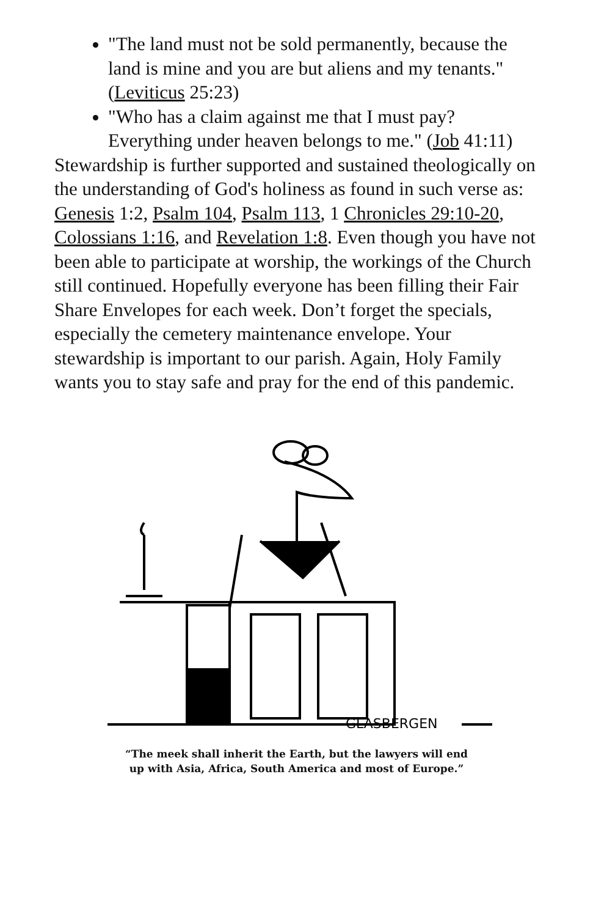"The land must not be sold permanently, because the land is mine and you are but aliens and my tenants." (Leviticus 25:23)
"Who has a claim against me that I must pay? Everything under heaven belongs to me." (Job 41:11)
Stewardship is further supported and sustained theologically on the understanding of God's holiness as found in such verse as: Genesis 1:2, Psalm 104, Psalm 113, 1 Chronicles 29:10-20, Colossians 1:16, and Revelation 1:8. Even though you have not been able to participate at worship, the workings of the Church still continued. Hopefully everyone has been filling their Fair Share Envelopes for each week. Don’t forget the specials, especially the cemetery maintenance envelope. Your stewardship is important to our parish. Again, Holy Family wants you to stay safe and pray for the end of this pandemic.
GLASBERGEN
“The meek shall inherit the Earth, but the lawyers will end
up with Asia, Africa, South America and most of Europe.”